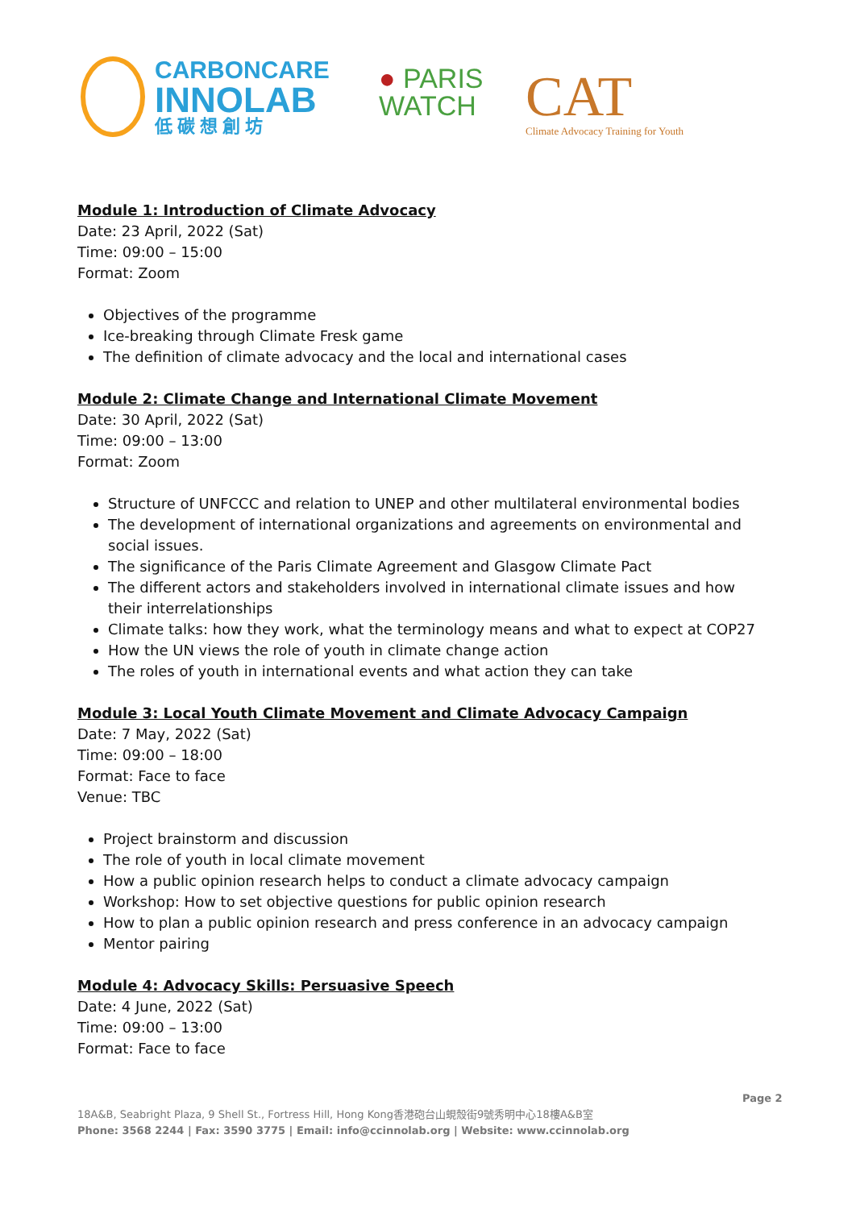CARBONCARE
INNOLAB
低 碳 想 創 坊
● PARIS
WATCH
CAT
Climate Advocacy Training for Youth
Module 1: Introduction of Climate Advocacy
Date: 23 April, 2022 (Sat)
Time: 09:00 – 15:00
Format: Zoom
Objectives of the programme
Ice-breaking through Climate Fresk game
The definition of climate advocacy and the local and international cases
Module 2: Climate Change and International Climate Movement
Date: 30 April, 2022 (Sat)
Time: 09:00 – 13:00
Format: Zoom
Structure of UNFCCC and relation to UNEP and other multilateral environmental bodies
The development of international organizations and agreements on environmental and social issues.
The significance of the Paris Climate Agreement and Glasgow Climate Pact
The different actors and stakeholders involved in international climate issues and how their interrelationships
Climate talks: how they work, what the terminology means and what to expect at COP27
How the UN views the role of youth in climate change action
The roles of youth in international events and what action they can take
Module 3: Local Youth Climate Movement and Climate Advocacy Campaign
Date: 7 May, 2022 (Sat)
Time: 09:00 – 18:00
Format: Face to face
Venue: TBC
Project brainstorm and discussion
The role of youth in local climate movement
How a public opinion research helps to conduct a climate advocacy campaign
Workshop: How to set objective questions for public opinion research
How to plan a public opinion research and press conference in an advocacy campaign
Mentor pairing
Module 4: Advocacy Skills: Persuasive Speech
Date: 4 June, 2022 (Sat)
Time: 09:00 – 13:00
Format: Face to face
Page 2
18A&B, Seabright Plaza, 9 Shell St., Fortress Hill, Hong Kong香港砲台山蜆殼街9號秀明中心18樓A&B室
Phone: 3568 2244 | Fax: 3590 3775 | Email: info@ccinnolab.org | Website: www.ccinnolab.org